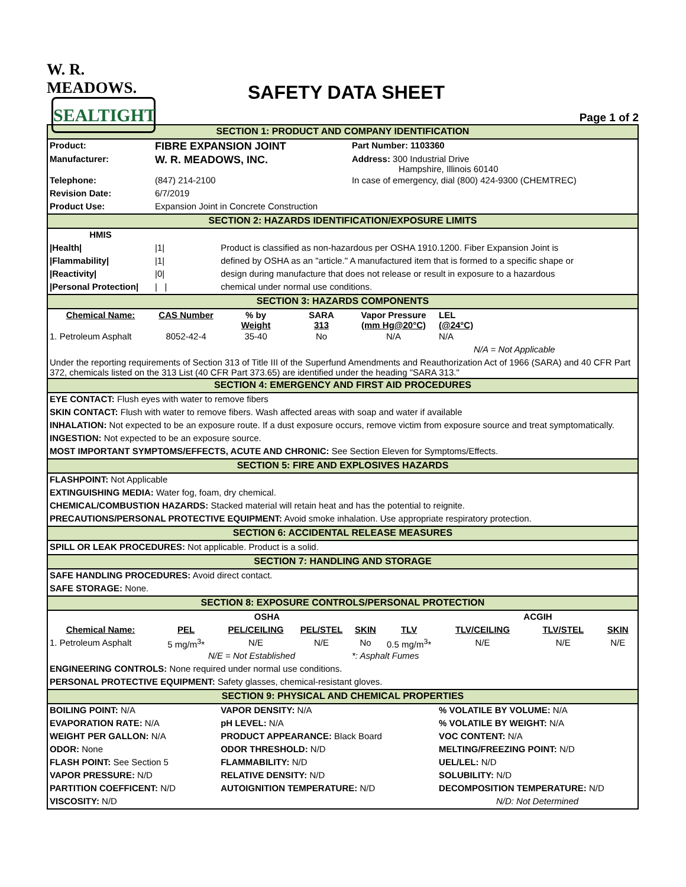W. R. MEADOWS.
SEALTIGHT
SAFETY DATA SHEET
Page 1 of 2
| SECTION 1: PRODUCT AND COMPANY IDENTIFICATION | | | | | | | | |
| Product: | FIBRE EXPANSION JOINT | | | Part Number: 1103360 | | | | |
| Manufacturer: | W. R. MEADOWS, INC. | | | Address: 300 Industrial Drive Hampshire, Illinois 60140 | | | | |
| Telephone: | (847) 214-2100 | | | In case of emergency, dial (800) 424-9300 (CHEMTREC) | | | | |
| Revision Date: | 6/7/2019 | | | | | | | |
| Product Use: | Expansion Joint in Concrete Construction | | | | | | | |
| SECTION 2: HAZARDS IDENTIFICATION/EXPOSURE LIMITS | | | | | | | | |
| HMIS | | | | | | | | |
| /Health/ | /1/ | Product is classified as non-hazardous per OSHA 1910.1200. Fiber Expansion Joint is | | | | | | |
| /Flammability/ | /1/ | defined by OSHA as an "article." A manufactured item that is formed to a specific shape or | | | | | | |
| /Reactivity/ | /0/ | design during manufacture that does not release or result in exposure to a hazardous | | | | | | |
| /Personal Protection/ | / / | chemical under normal use conditions. | | | | | | |
| SECTION 3: HAZARDS COMPONENTS | | | | | | | | |
| Chemical Name: | CAS Number | % by Weight | SARA 313 | Vapor Pressure (mm Hg@20°C) | | LEL (@24°C) | | |
| 1. Petroleum Asphalt | 8052-42-4 | 35-40 | No | N/A | | N/A | | |
| N/A = Not Applicable | | | | | | | | |
| Under the reporting requirements of Section 313 of Title III of the Superfund Amendments and Reauthorization Act of 1966 (SARA) and 40 CFR Part 372, chemicals listed on the 313 List (40 CFR Part 373.65) are identified under the heading "SARA 313." | | | | | | | | |
| SECTION 4: EMERGENCY AND FIRST AID PROCEDURES | | | | | | | | |
| EYE CONTACT: Flush eyes with water to remove fibers | | | | | | | | |
| SKIN CONTACT: Flush with water to remove fibers. Wash affected areas with soap and water if available | | | | | | | | |
| INHALATION: Not expected to be an exposure route. If a dust exposure occurs, remove victim from exposure source and treat symptomatically. | | | | | | | | |
| INGESTION: Not expected to be an exposure source. | | | | | | | | |
| MOST IMPORTANT SYMPTOMS/EFFECTS, ACUTE AND CHRONIC: See Section Eleven for Symptoms/Effects. | | | | | | | | |
| SECTION 5: FIRE AND EXPLOSIVES HAZARDS | | | | | | | | |
| FLASHPOINT: Not Applicable | | | | | | | | |
| EXTINGUISHING MEDIA: Water fog, foam, dry chemical. | | | | | | | | |
| CHEMICAL/COMBUSTION HAZARDS: Stacked material will retain heat and has the potential to reignite. | | | | | | | | |
| PRECAUTIONS/PERSONAL PROTECTIVE EQUIPMENT: Avoid smoke inhalation. Use appropriate respiratory protection. | | | | | | | | |
| SECTION 6: ACCIDENTAL RELEASE MEASURES | | | | | | | | |
| SPILL OR LEAK PROCEDURES: Not applicable. Product is a solid. | | | | | | | | |
| SECTION 7: HANDLING AND STORAGE | | | | | | | | |
| SAFE HANDLING PROCEDURES: Avoid direct contact. | | | | | | | | |
| SAFE STORAGE: None. | | | | | | | | |
| SECTION 8: EXPOSURE CONTROLS/PERSONAL PROTECTION | | | | | | | | |
| | OSHA | | | | ACGIH | | | |
| Chemical Name: | PEL | PEL/CEILING | PEL/STEL | SKIN | TLV | TLV/CEILING | TLV/STEL | SKIN |
| 1. Petroleum Asphalt | 5 mg/m<sup>3</sup>* | N/E | N/E | No | 0.5 mg/m<sup>3</sup>* | N/E | N/E | N/E |
| | N/E = Not Established | | | *: Asphalt Fumes | | | | |
| ENGINEERING CONTROLS: None required under normal use conditions. | | | | | | | | |
| PERSONAL PROTECTIVE EQUIPMENT: Safety glasses, chemical-resistant gloves. | | | | | | | | |
| SECTION 9: PHYSICAL AND CHEMICAL PROPERTIES | | | | | | | | |
| BOILING POINT: N/A | | VAPOR DENSITY: N/A | | | | % VOLATILE BY VOLUME: N/A | | |
| EVAPORATION RATE: N/A | | pH LEVEL: N/A | | | | % VOLATILE BY WEIGHT: N/A | | |
| WEIGHT PER GALLON: N/A | | PRODUCT APPEARANCE: Black Board | | | | VOC CONTENT: N/A | | |
| ODOR: None | | ODOR THRESHOLD: N/D | | | | MELTING/FREEZING POINT: N/D | | |
| FLASH POINT: See Section 5 | | FLAMMABILITY: N/D | | | | UEL/LEL: N/D | | |
| VAPOR PRESSURE: N/D | | RELATIVE DENSITY: N/D | | | | SOLUBILITY: N/D | | |
| PARTITION COEFFICENT: N/D | | AUTOIGNITION TEMPERATURE: N/D | | | | DECOMPOSITION TEMPERATURE: N/D | | |
| VISCOSITY: N/D | | | | | | N/D: Not Determined | | |